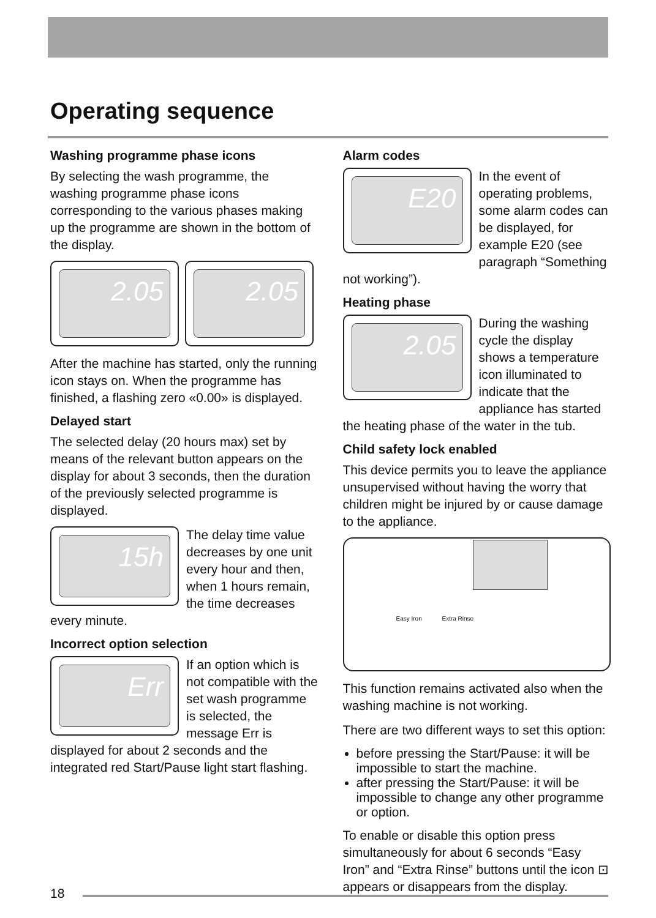Operating sequence
Washing programme phase icons
By selecting the wash programme, the washing programme phase icons corresponding to the various phases making up the programme are shown in the bottom of the display.
2.05 2.05
After the machine has started, only the running icon stays on. When the programme has finished, a flashing zero «0.00» is displayed.
Delayed start
The selected delay (20 hours max) set by means of the relevant button appears on the display for about 3 seconds, then the duration of the previously selected programme is displayed.
15h
The delay time value decreases by one unit every hour and then, when 1 hours remain, the time decreases every minute.
Incorrect option selection
Err
If an option which is not compatible with the set wash programme is selected, the message Err is displayed for about 2 seconds and the integrated red Start/Pause light start flashing.
Alarm codes
E20
In the event of operating problems, some alarm codes can be displayed, for example E20 (see paragraph “Something not working”).
Heating phase
2.05
During the washing cycle the display shows a temperature icon illuminated to indicate that the appliance has started the heating phase of the water in the tub.
Child safety lock enabled
This device permits you to leave the appliance unsupervised without having the worry that children might be injured by or cause damage to the appliance.
Easy Iron Extra Rinse
This function remains activated also when the washing machine is not working.
There are two different ways to set this option:
before pressing the Start/Pause: it will be impossible to start the machine.
after pressing the Start/Pause: it will be impossible to change any other programme or option.
To enable or disable this option press simultaneously for about 6 seconds “Easy Iron” and “Extra Rinse” buttons until the icon ⊡ appears or disappears from the display.
18